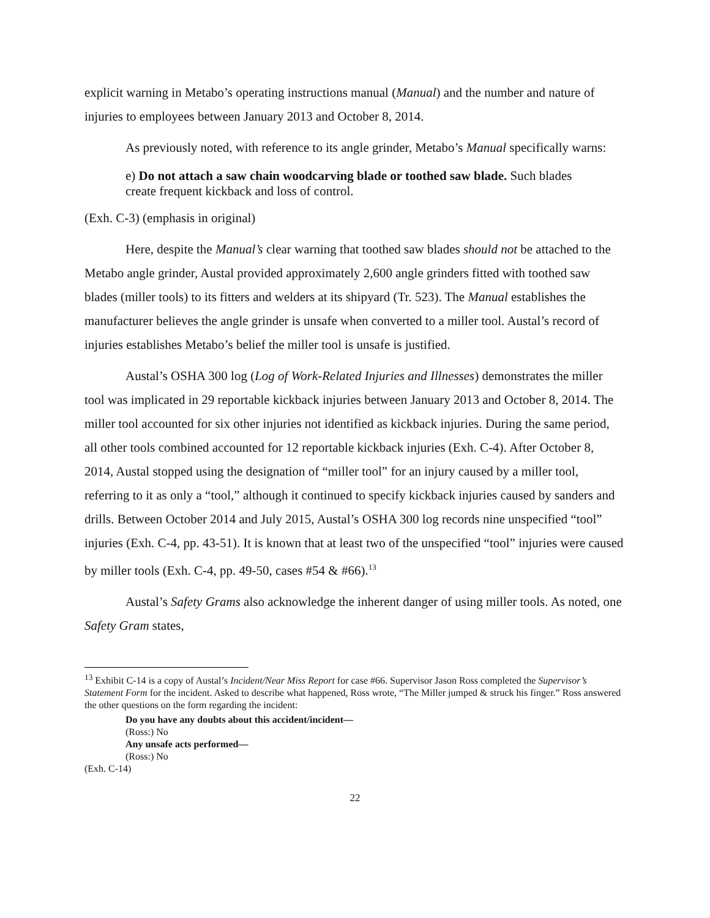explicit warning in Metabo’s operating instructions manual (Manual) and the number and nature of injuries to employees between January 2013 and October 8, 2014.
As previously noted, with reference to its angle grinder, Metabo’s Manual specifically warns:
e) Do not attach a saw chain woodcarving blade or toothed saw blade. Such blades create frequent kickback and loss of control.
(Exh. C-3) (emphasis in original)
Here, despite the Manual’s clear warning that toothed saw blades should not be attached to the Metabo angle grinder, Austal provided approximately 2,600 angle grinders fitted with toothed saw blades (miller tools) to its fitters and welders at its shipyard (Tr. 523). The Manual establishes the manufacturer believes the angle grinder is unsafe when converted to a miller tool. Austal’s record of injuries establishes Metabo’s belief the miller tool is unsafe is justified.
Austal’s OSHA 300 log (Log of Work-Related Injuries and Illnesses) demonstrates the miller tool was implicated in 29 reportable kickback injuries between January 2013 and October 8, 2014. The miller tool accounted for six other injuries not identified as kickback injuries. During the same period, all other tools combined accounted for 12 reportable kickback injuries (Exh. C-4). After October 8, 2014, Austal stopped using the designation of “miller tool” for an injury caused by a miller tool, referring to it as only a “tool,” although it continued to specify kickback injuries caused by sanders and drills. Between October 2014 and July 2015, Austal’s OSHA 300 log records nine unspecified “tool” injuries (Exh. C-4, pp. 43-51). It is known that at least two of the unspecified “tool” injuries were caused by miller tools (Exh. C-4, pp. 49-50, cases #54 & #66).<sup>13</sup>
Austal’s Safety Grams also acknowledge the inherent danger of using miller tools. As noted, one Safety Gram states,
<sup>13</sup> Exhibit C-14 is a copy of Austal’s Incident/Near Miss Report for case #66. Supervisor Jason Ross completed the Supervisor’s Statement Form for the incident. Asked to describe what happened, Ross wrote, “The Miller jumped & struck his finger.” Ross answered the other questions on the form regarding the incident:
Do you have any doubts about this accident/incident—
(Ross:) No
Any unsafe acts performed—
(Ross:) No
(Exh. C-14)
22